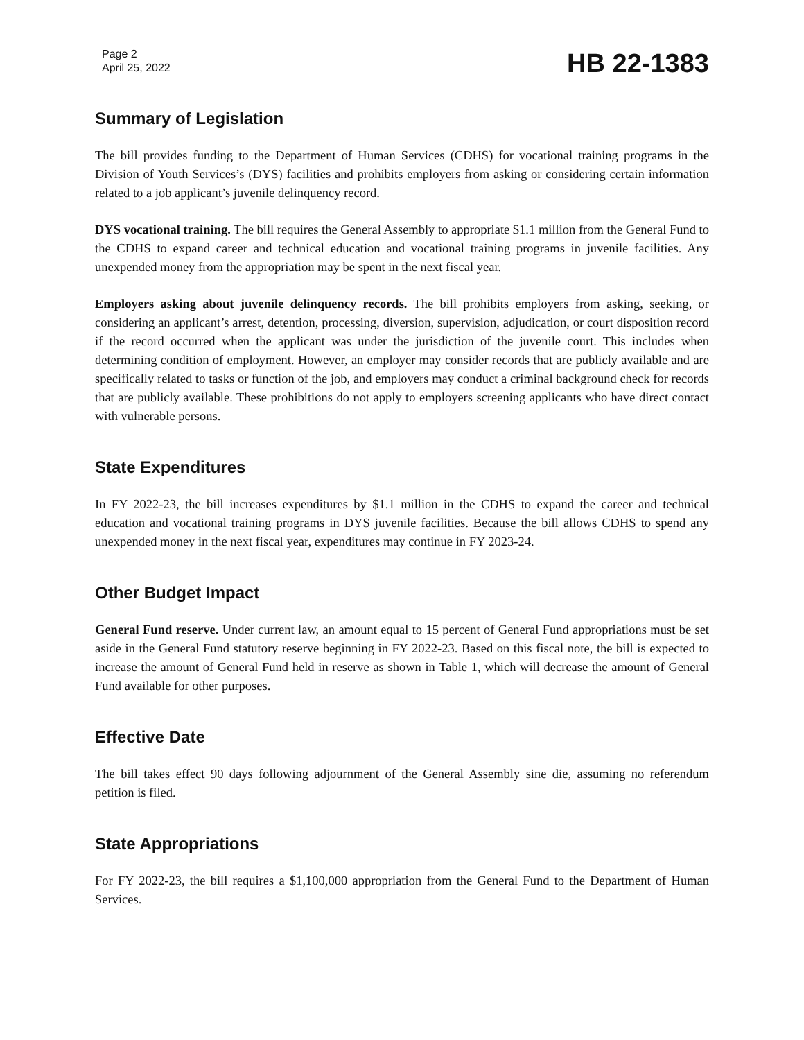Page 2
April 25, 2022
HB 22-1383
Summary of Legislation
The bill provides funding to the Department of Human Services (CDHS) for vocational training programs in the Division of Youth Services’s (DYS) facilities and prohibits employers from asking or considering certain information related to a job applicant’s juvenile delinquency record.
DYS vocational training. The bill requires the General Assembly to appropriate $1.1 million from the General Fund to the CDHS to expand career and technical education and vocational training programs in juvenile facilities. Any unexpended money from the appropriation may be spent in the next fiscal year.
Employers asking about juvenile delinquency records. The bill prohibits employers from asking, seeking, or considering an applicant’s arrest, detention, processing, diversion, supervision, adjudication, or court disposition record if the record occurred when the applicant was under the jurisdiction of the juvenile court. This includes when determining condition of employment. However, an employer may consider records that are publicly available and are specifically related to tasks or function of the job, and employers may conduct a criminal background check for records that are publicly available. These prohibitions do not apply to employers screening applicants who have direct contact with vulnerable persons.
State Expenditures
In FY 2022-23, the bill increases expenditures by $1.1 million in the CDHS to expand the career and technical education and vocational training programs in DYS juvenile facilities. Because the bill allows CDHS to spend any unexpended money in the next fiscal year, expenditures may continue in FY 2023-24.
Other Budget Impact
General Fund reserve. Under current law, an amount equal to 15 percent of General Fund appropriations must be set aside in the General Fund statutory reserve beginning in FY 2022-23. Based on this fiscal note, the bill is expected to increase the amount of General Fund held in reserve as shown in Table 1, which will decrease the amount of General Fund available for other purposes.
Effective Date
The bill takes effect 90 days following adjournment of the General Assembly sine die, assuming no referendum petition is filed.
State Appropriations
For FY 2022-23, the bill requires a $1,100,000 appropriation from the General Fund to the Department of Human Services.